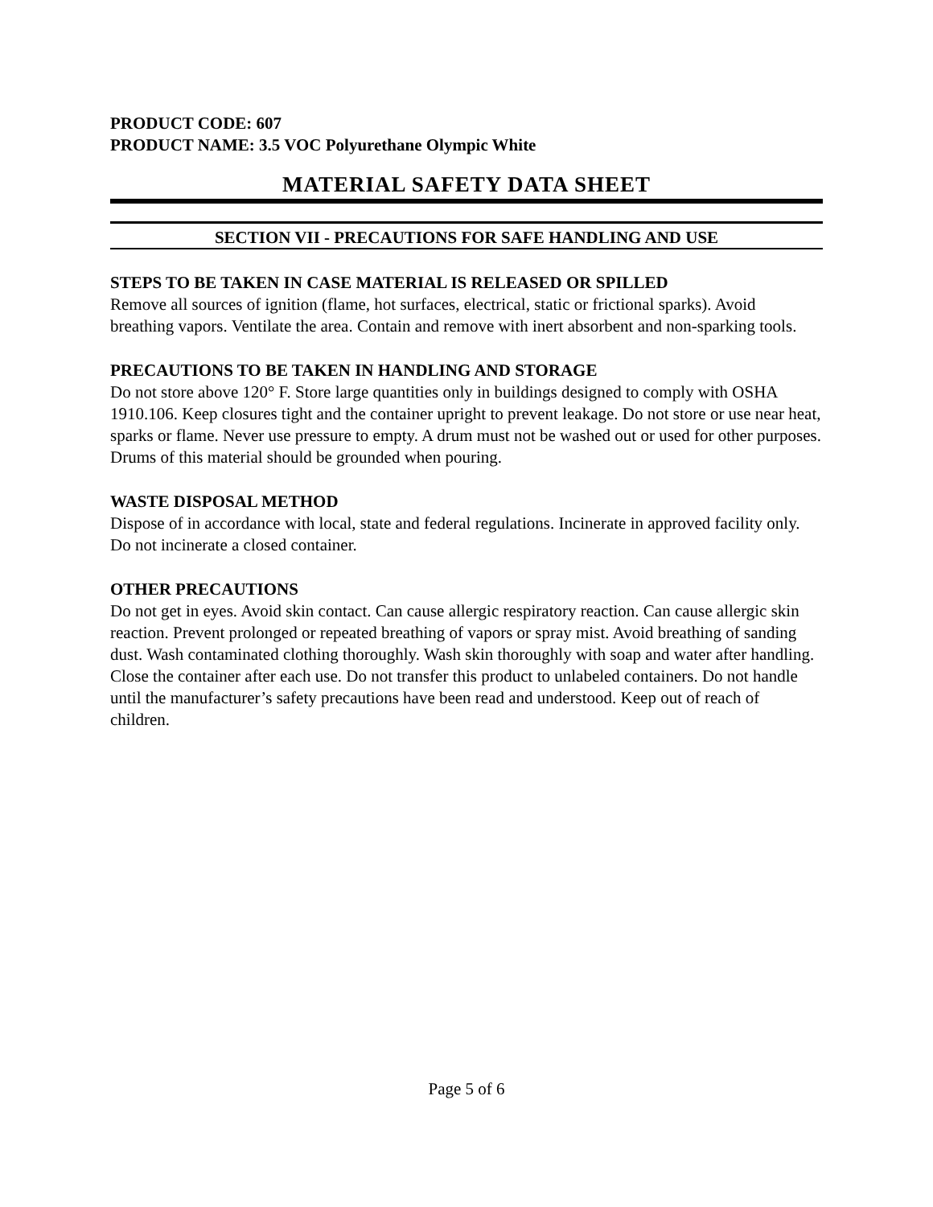PRODUCT CODE: 607
PRODUCT NAME: 3.5 VOC Polyurethane Olympic White
MATERIAL SAFETY DATA SHEET
SECTION VII - PRECAUTIONS FOR SAFE HANDLING AND USE
STEPS TO BE TAKEN IN CASE MATERIAL IS RELEASED OR SPILLED
Remove all sources of ignition (flame, hot surfaces, electrical, static or frictional sparks). Avoid breathing vapors. Ventilate the area. Contain and remove with inert absorbent and non-sparking tools.
PRECAUTIONS TO BE TAKEN IN HANDLING AND STORAGE
Do not store above 120° F. Store large quantities only in buildings designed to comply with OSHA 1910.106. Keep closures tight and the container upright to prevent leakage. Do not store or use near heat, sparks or flame. Never use pressure to empty. A drum must not be washed out or used for other purposes. Drums of this material should be grounded when pouring.
WASTE DISPOSAL METHOD
Dispose of in accordance with local, state and federal regulations. Incinerate in approved facility only. Do not incinerate a closed container.
OTHER PRECAUTIONS
Do not get in eyes. Avoid skin contact. Can cause allergic respiratory reaction. Can cause allergic skin reaction. Prevent prolonged or repeated breathing of vapors or spray mist. Avoid breathing of sanding dust. Wash contaminated clothing thoroughly. Wash skin thoroughly with soap and water after handling. Close the container after each use. Do not transfer this product to unlabeled containers. Do not handle until the manufacturer’s safety precautions have been read and understood. Keep out of reach of children.
Page 5 of 6